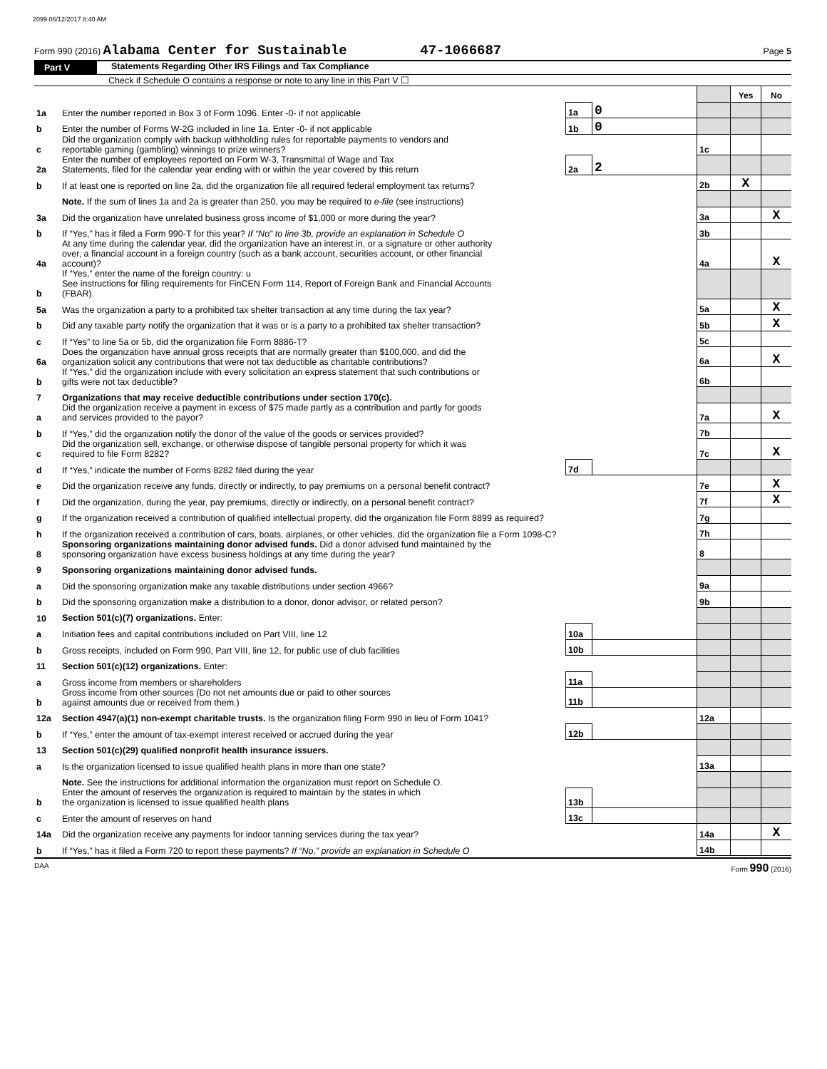2099 06/12/2017 8:40 AM
Form 990 (2016) Alabama Center for Sustainable 47-1066687 Page 5
Part V Statements Regarding Other IRS Filings and Tax Compliance
Check if Schedule O contains a response or note to any line in this Part V ☐
| | | | | | Yes | No |
| 1a | Enter the number reported in Box 3 of Form 1096. Enter -0- if not applicable | 1a | 0 | | | |
| b | Enter the number of Forms W-2G included in line 1a. Enter -0- if not applicable | 1b | 0 | | | |
| c | Did the organization comply with backup withholding rules for reportable payments to vendors and reportable gaming (gambling) winnings to prize winners? | | | 1c | | |
| 2a | Enter the number of employees reported on Form W-3, Transmittal of Wage and Tax Statements, filed for the calendar year ending with or within the year covered by this return | 2a | 2 | | | |
| b | If at least one is reported on line 2a, did the organization file all required federal employment tax returns? | | | 2b | X | |
| | Note. If the sum of lines 1a and 2a is greater than 250, you may be required to e-file (see instructions) | | | | | |
| 3a | Did the organization have unrelated business gross income of $1,000 or more during the year? | | | 3a | | X |
| b | If “Yes,” has it filed a Form 990-T for this year? If “No” to line 3b, provide an explanation in Schedule O | | | 3b | | |
| 4a | At any time during the calendar year, did the organization have an interest in, or a signature or other authority over, a financial account in a foreign country (such as a bank account, securities account, or other financial account)? | | | 4a | | X |
| b | If “Yes,” enter the name of the foreign country: u See instructions for filing requirements for FinCEN Form 114, Report of Foreign Bank and Financial Accounts (FBAR). | | | | | |
| 5a | Was the organization a party to a prohibited tax shelter transaction at any time during the tax year? | | | 5a | | X |
| b | Did any taxable party notify the organization that it was or is a party to a prohibited tax shelter transaction? | | | 5b | | X |
| c | If “Yes” to line 5a or 5b, did the organization file Form 8886-T? | | | 5c | | |
| 6a | Does the organization have annual gross receipts that are normally greater than $100,000, and did the organization solicit any contributions that were not tax deductible as charitable contributions? | | | 6a | | X |
| b | If “Yes,” did the organization include with every solicitation an express statement that such contributions or gifts were not tax deductible? | | | 6b | | |
| 7 | Organizations that may receive deductible contributions under section 170(c). | | | | | |
| a | Did the organization receive a payment in excess of $75 made partly as a contribution and partly for goods and services provided to the payor? | | | 7a | | X |
| b | If “Yes,” did the organization notify the donor of the value of the goods or services provided? | | | 7b | | |
| c | Did the organization sell, exchange, or otherwise dispose of tangible personal property for which it was required to file Form 8282? | | | 7c | | X |
| d | If “Yes,” indicate the number of Forms 8282 filed during the year | 7d | | | | |
| e | Did the organization receive any funds, directly or indirectly, to pay premiums on a personal benefit contract? | | | 7e | | X |
| f | Did the organization, during the year, pay premiums, directly or indirectly, on a personal benefit contract? | | | 7f | | X |
| g | If the organization received a contribution of qualified intellectual property, did the organization file Form 8899 as required? | | | 7g | | |
| h | If the organization received a contribution of cars, boats, airplanes, or other vehicles, did the organization file a Form 1098-C? | | | 7h | | |
| 8 | Sponsoring organizations maintaining donor advised funds. Did a donor advised fund maintained by the sponsoring organization have excess business holdings at any time during the year? | | | 8 | | |
| 9 | Sponsoring organizations maintaining donor advised funds. | | | | | |
| a | Did the sponsoring organization make any taxable distributions under section 4966? | | | 9a | | |
| b | Did the sponsoring organization make a distribution to a donor, donor advisor, or related person? | | | 9b | | |
| 10 | Section 501(c)(7) organizations. Enter: | | | | | |
| a | Initiation fees and capital contributions included on Part VIII, line 12 | 10a | | | | |
| b | Gross receipts, included on Form 990, Part VIII, line 12, for public use of club facilities | 10b | | | | |
| 11 | Section 501(c)(12) organizations. Enter: | | | | | |
| a | Gross income from members or shareholders | 11a | | | | |
| b | Gross income from other sources (Do not net amounts due or paid to other sources against amounts due or received from them.) | 11b | | | | |
| 12a | Section 4947(a)(1) non-exempt charitable trusts. Is the organization filing Form 990 in lieu of Form 1041? | | | 12a | | |
| b | If “Yes,” enter the amount of tax-exempt interest received or accrued during the year | 12b | | | | |
| 13 | Section 501(c)(29) qualified nonprofit health insurance issuers. | | | | | |
| a | Is the organization licensed to issue qualified health plans in more than one state? | | | 13a | | |
| | Note. See the instructions for additional information the organization must report on Schedule O. | | | | | |
| b | Enter the amount of reserves the organization is required to maintain by the states in which the organization is licensed to issue qualified health plans | 13b | | | | |
| c | Enter the amount of reserves on hand | 13c | | | | |
| 14a | Did the organization receive any payments for indoor tanning services during the tax year? | | | 14a | | X |
| b | If “Yes,” has it filed a Form 720 to report these payments? If “No,” provide an explanation in Schedule O | | | 14b | | |
DAA Form 990 (2016)